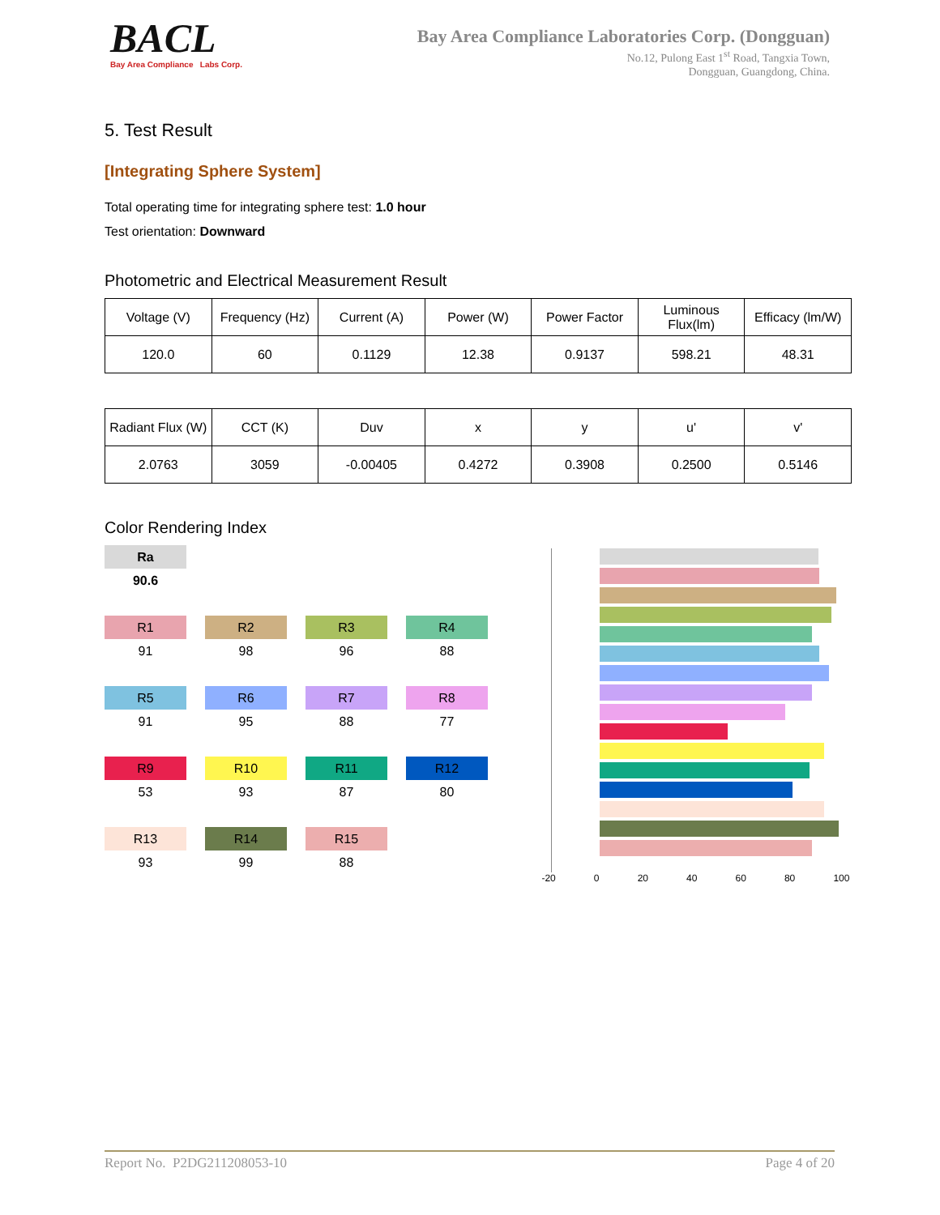BACL
Bay Area Compliance Labs Corp.
Bay Area Compliance Laboratories Corp. (Dongguan)
No.12, Pulong East 1<sup>st</sup> Road, Tangxia Town,
Dongguan, Guangdong, China.
5. Test Result
[Integrating Sphere System]
Total operating time for integrating sphere test: 1.0 hour
Test orientation: Downward
Photometric and Electrical Measurement Result
| Voltage (V) | Frequency (Hz) | Current (A) | Power (W) | Power Factor | Luminous Flux(lm) | Efficacy (lm/W) |
| --- | --- | --- | --- | --- | --- | --- |
| 120.0 | 60 | 0.1129 | 12.38 | 0.9137 | 598.21 | 48.31 |
| Radiant Flux (W) | CCT (K) | Duv | x | y | u' | v' |
| --- | --- | --- | --- | --- | --- | --- |
| 2.0763 | 3059 | -0.00405 | 0.4272 | 0.3908 | 0.2500 | 0.5146 |
Color Rendering Index
Ra
90.6
R1
91
R2
98
R3
96
R4
88
R5
91
R6
95
R7
88
R8
77
R9
53
R10
93
R11
87
R12
80
R13
93
R14
99
R15
88
-20 0 20 40 60 80 100
Report No. P2DG211208053-10 Page 4 of 20